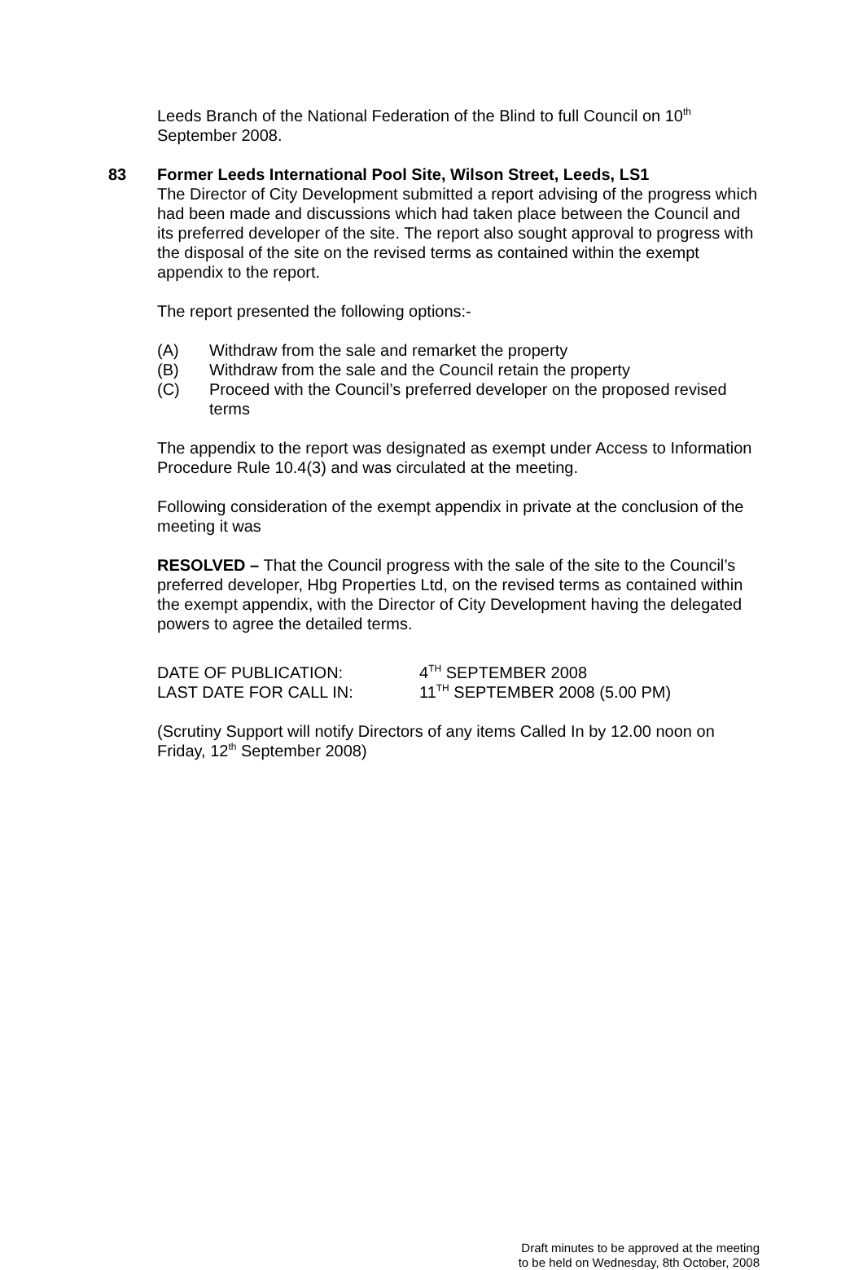Leeds Branch of the National Federation of the Blind to full Council on 10<sup>th</sup> September 2008.
83 Former Leeds International Pool Site, Wilson Street, Leeds, LS1
The Director of City Development submitted a report advising of the progress which had been made and discussions which had taken place between the Council and its preferred developer of the site. The report also sought approval to progress with the disposal of the site on the revised terms as contained within the exempt appendix to the report.
The report presented the following options:-
(A) Withdraw from the sale and remarket the property
(B) Withdraw from the sale and the Council retain the property
(C) Proceed with the Council’s preferred developer on the proposed revised terms
The appendix to the report was designated as exempt under Access to Information Procedure Rule 10.4(3) and was circulated at the meeting.
Following consideration of the exempt appendix in private at the conclusion of the meeting it was
RESOLVED – That the Council progress with the sale of the site to the Council’s preferred developer, Hbg Properties Ltd, on the revised terms as contained within the exempt appendix, with the Director of City Development having the delegated powers to agree the detailed terms.
DATE OF PUBLICATION: 4<sup>TH</sup> SEPTEMBER 2008
LAST DATE FOR CALL IN: 11<sup>TH</sup> SEPTEMBER 2008 (5.00 PM)
(Scrutiny Support will notify Directors of any items Called In by 12.00 noon on Friday, 12<sup>th</sup> September 2008)
Draft minutes to be approved at the meeting
to be held on Wednesday, 8th October, 2008